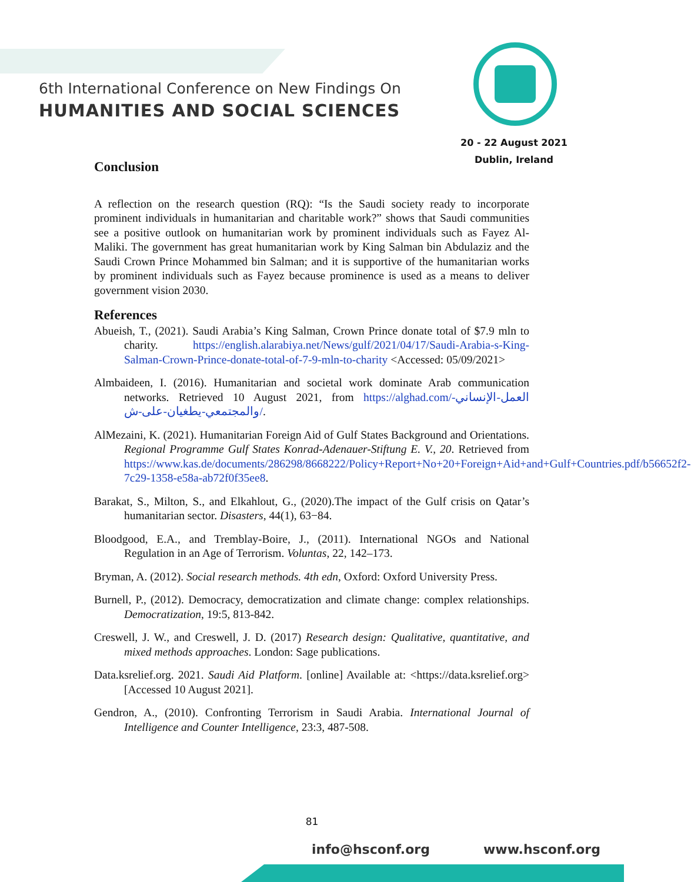6th International Conference on New Findings On
HUMANITIES AND SOCIAL SCIENCES
20 - 22 August 2021
Dublin, Ireland
Conclusion
A reflection on the research question (RQ): “Is the Saudi society ready to incorporate prominent individuals in humanitarian and charitable work?” shows that Saudi communities see a positive outlook on humanitarian work by prominent individuals such as Fayez Al-Maliki. The government has great humanitarian work by King Salman bin Abdulaziz and the Saudi Crown Prince Mohammed bin Salman; and it is supportive of the humanitarian works by prominent individuals such as Fayez because prominence is used as a means to deliver government vision 2030.
References
Abueish, T., (2021). Saudi Arabia’s King Salman, Crown Prince donate total of $7.9 mln to charity. https://english.alarabiya.net/News/gulf/2021/04/17/Saudi-Arabia-s-King-Salman-Crown-Prince-donate-total-of-7-9-mln-to-charity <Accessed: 05/09/2021>
Almbaideen, I. (2016). Humanitarian and societal work dominate Arab communication networks. Retrieved 10 August 2021, from https://alghad.com/العمل-الإنساني-والمجتمعي-يطغيان-على-ش/.
AlMezaini, K. (2021). Humanitarian Foreign Aid of Gulf States Background and Orientations. Regional Programme Gulf States Konrad-Adenauer-Stiftung E. V., 20. Retrieved from https://www.kas.de/documents/286298/8668222/Policy+Report+No+20+Foreign+Aid+and+Gulf+Countries.pdf/b56652f2-7c29-1358-e58a-ab72f0f35ee8.
Barakat, S., Milton, S., and Elkahlout, G., (2020).The impact of the Gulf crisis on Qatar’s humanitarian sector. Disasters, 44(1), 63−84.
Bloodgood, E.A., and Tremblay-Boire, J., (2011). International NGOs and National Regulation in an Age of Terrorism. Voluntas, 22, 142–173.
Bryman, A. (2012). Social research methods. 4th edn, Oxford: Oxford University Press.
Burnell, P., (2012). Democracy, democratization and climate change: complex relationships. Democratization, 19:5, 813-842.
Creswell, J. W., and Creswell, J. D. (2017) Research design: Qualitative, quantitative, and mixed methods approaches. London: Sage publications.
Data.ksrelief.org. 2021. Saudi Aid Platform. [online] Available at: <https://data.ksrelief.org> [Accessed 10 August 2021].
Gendron, A., (2010). Confronting Terrorism in Saudi Arabia. International Journal of Intelligence and Counter Intelligence, 23:3, 487-508.
81
info@hsconf.org www.hsconf.org